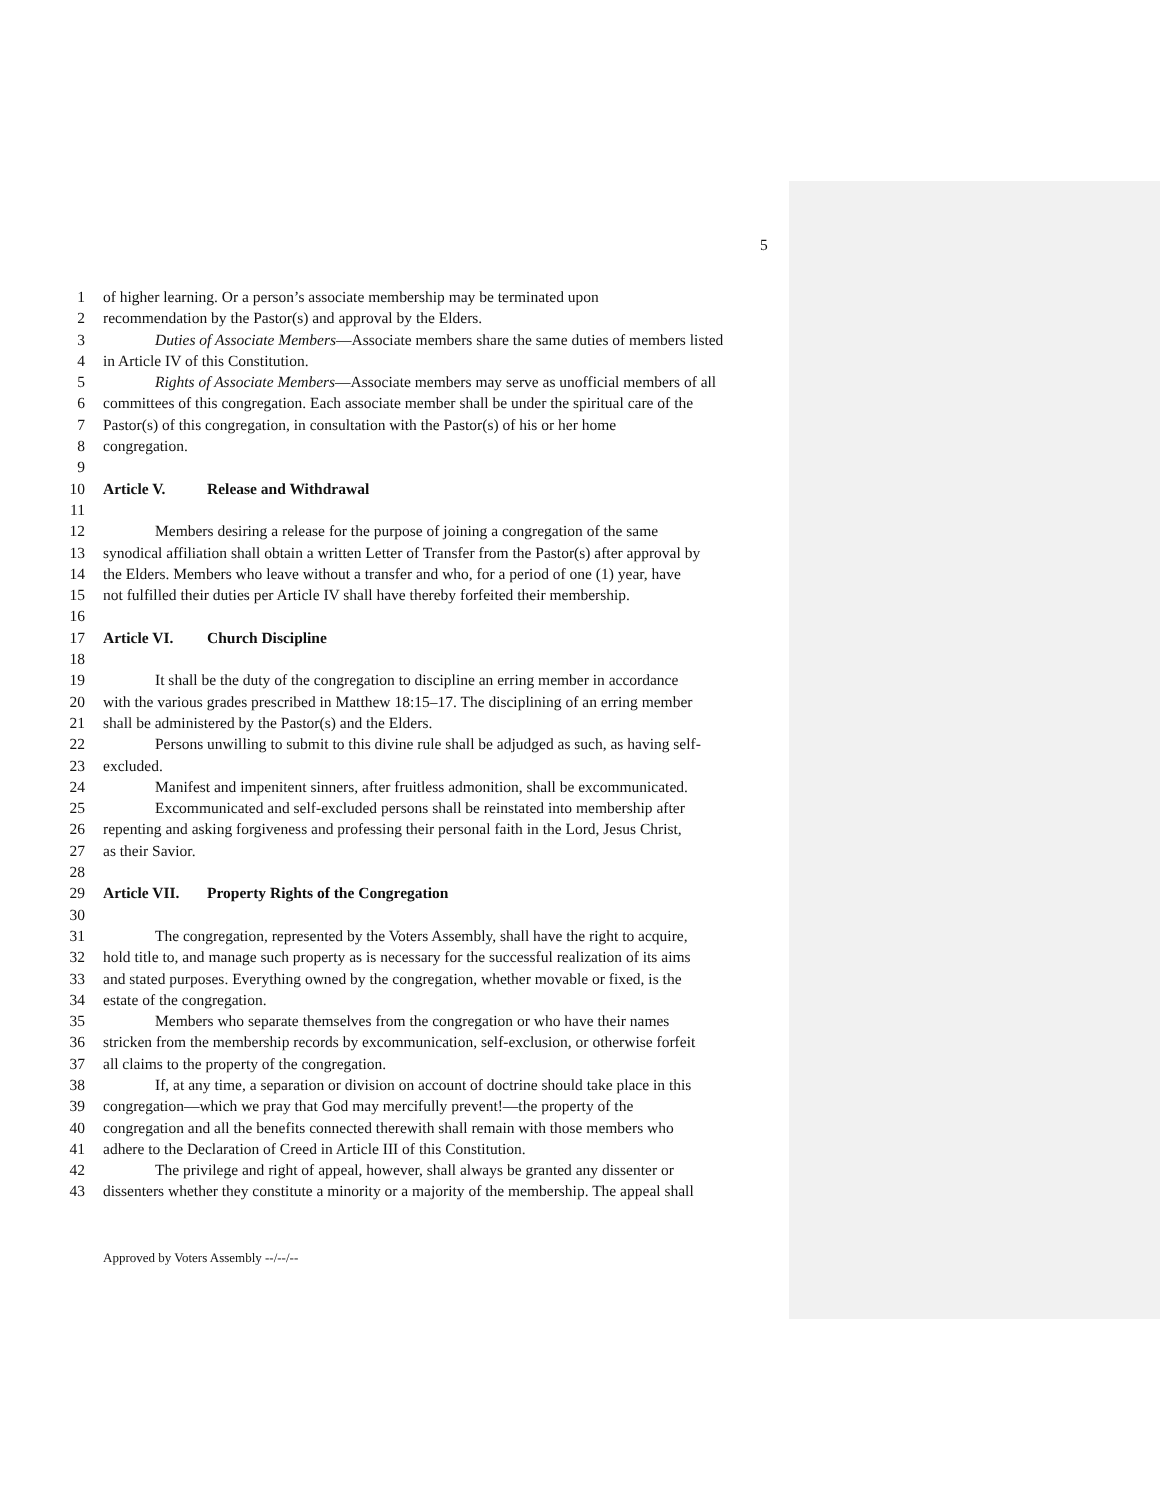5
1 of higher learning. Or a person’s associate membership may be terminated upon
2 recommendation by the Pastor(s) and approval by the Elders.
3 Duties of Associate Members—Associate members share the same duties of members listed
4 in Article IV of this Constitution.
5 Rights of Associate Members—Associate members may serve as unofficial members of all
6 committees of this congregation. Each associate member shall be under the spiritual care of the
7 Pastor(s) of this congregation, in consultation with the Pastor(s) of his or her home
8 congregation.
9
10 Article V. Release and Withdrawal
11
12 Members desiring a release for the purpose of joining a congregation of the same
13 synodical affiliation shall obtain a written Letter of Transfer from the Pastor(s) after approval by
14 the Elders. Members who leave without a transfer and who, for a period of one (1) year, have
15 not fulfilled their duties per Article IV shall have thereby forfeited their membership.
16
17 Article VI. Church Discipline
18
19 It shall be the duty of the congregation to discipline an erring member in accordance
20 with the various grades prescribed in Matthew 18:15–17. The disciplining of an erring member
21 shall be administered by the Pastor(s) and the Elders.
22 Persons unwilling to submit to this divine rule shall be adjudged as such, as having self-
23 excluded.
24 Manifest and impenitent sinners, after fruitless admonition, shall be excommunicated.
25 Excommunicated and self-excluded persons shall be reinstated into membership after
26 repenting and asking forgiveness and professing their personal faith in the Lord, Jesus Christ,
27 as their Savior.
28
29 Article VII. Property Rights of the Congregation
30
31 The congregation, represented by the Voters Assembly, shall have the right to acquire,
32 hold title to, and manage such property as is necessary for the successful realization of its aims
33 and stated purposes. Everything owned by the congregation, whether movable or fixed, is the
34 estate of the congregation.
35 Members who separate themselves from the congregation or who have their names
36 stricken from the membership records by excommunication, self-exclusion, or otherwise forfeit
37 all claims to the property of the congregation.
38 If, at any time, a separation or division on account of doctrine should take place in this
39 congregation—which we pray that God may mercifully prevent!—the property of the
40 congregation and all the benefits connected therewith shall remain with those members who
41 adhere to the Declaration of Creed in Article III of this Constitution.
42 The privilege and right of appeal, however, shall always be granted any dissenter or
43 dissenters whether they constitute a minority or a majority of the membership. The appeal shall
Approved by Voters Assembly --/--/--